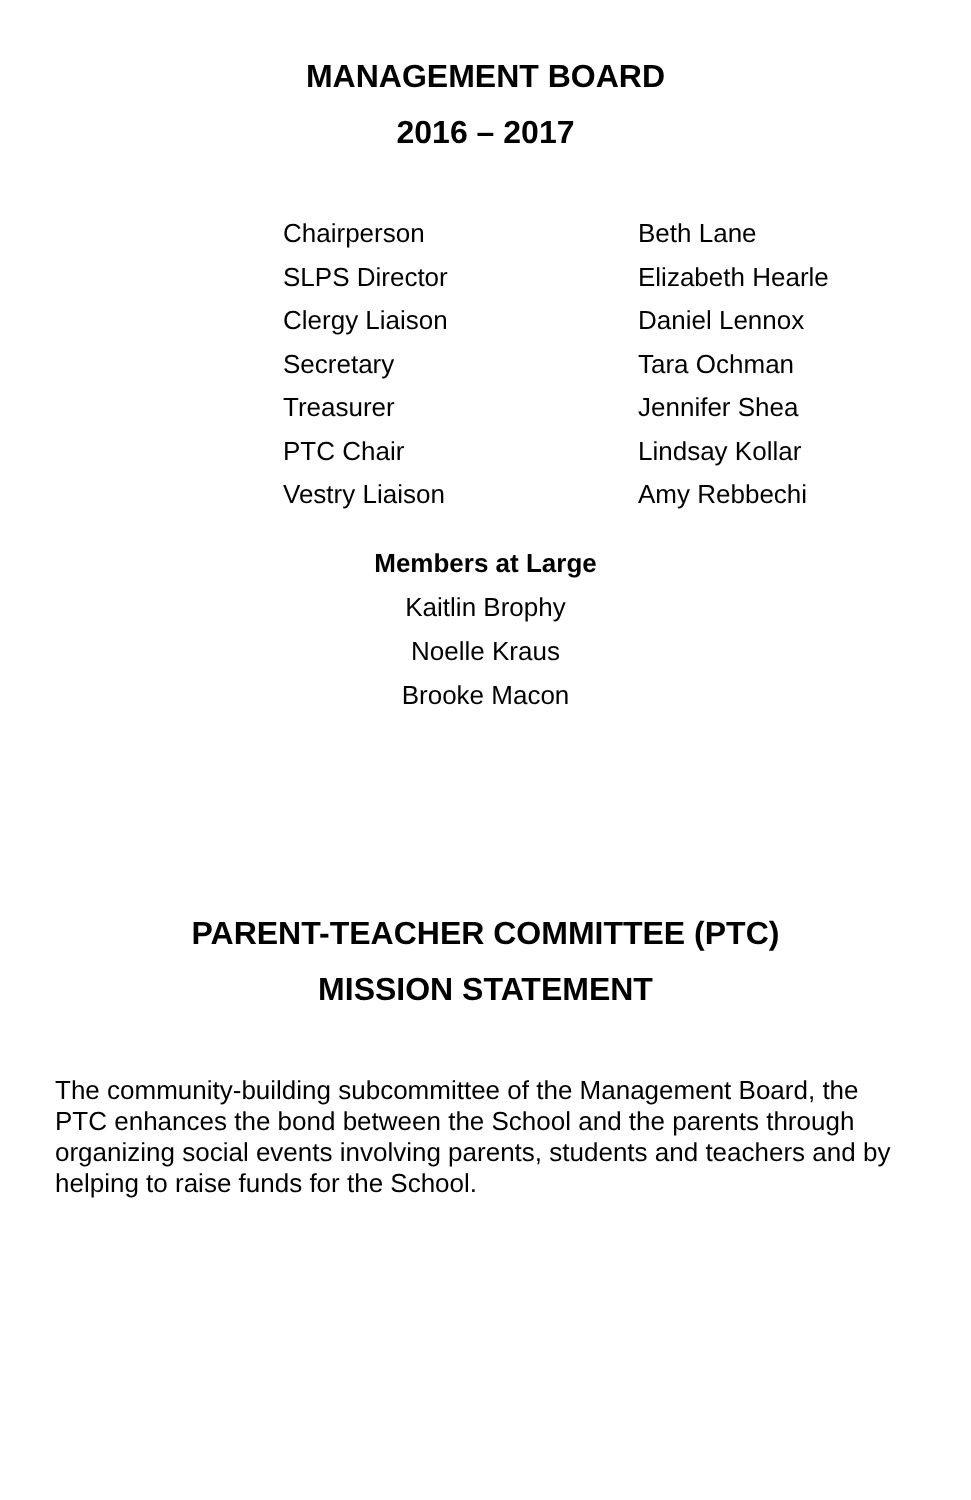MANAGEMENT BOARD
2016 – 2017
| Chairperson | Beth Lane |
| SLPS Director | Elizabeth Hearle |
| Clergy Liaison | Daniel Lennox |
| Secretary | Tara Ochman |
| Treasurer | Jennifer Shea |
| PTC Chair | Lindsay Kollar |
| Vestry Liaison | Amy Rebbechi |
Members at Large
Kaitlin Brophy
Noelle Kraus
Brooke Macon
PARENT-TEACHER COMMITTEE (PTC)
MISSION STATEMENT
The community-building subcommittee of the Management Board, the PTC enhances the bond between the School and the parents through organizing social events involving parents, students and teachers and by helping to raise funds for the School.